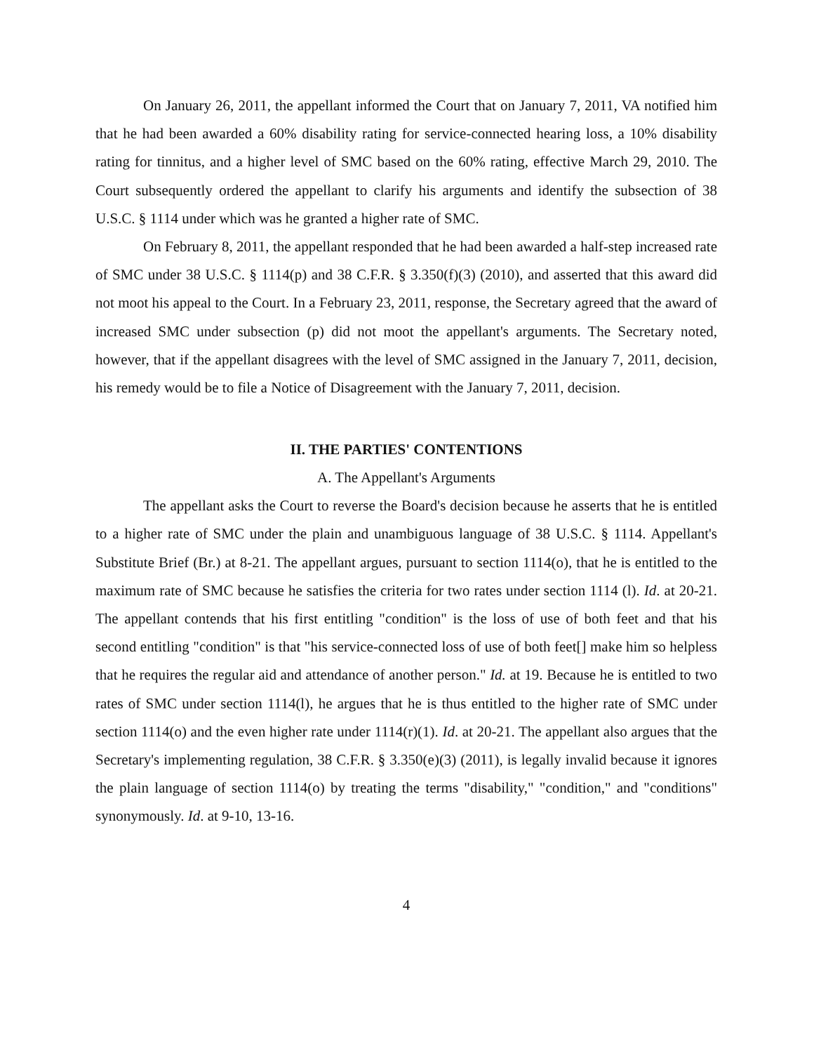On January 26, 2011, the appellant informed the Court that on January 7, 2011, VA notified him that he had been awarded a 60% disability rating for service-connected hearing loss, a 10% disability rating for tinnitus, and a higher level of SMC based on the 60% rating, effective March 29, 2010. The Court subsequently ordered the appellant to clarify his arguments and identify the subsection of 38 U.S.C. § 1114 under which was he granted a higher rate of SMC.
On February 8, 2011, the appellant responded that he had been awarded a half-step increased rate of SMC under 38 U.S.C. § 1114(p) and 38 C.F.R. § 3.350(f)(3) (2010), and asserted that this award did not moot his appeal to the Court. In a February 23, 2011, response, the Secretary agreed that the award of increased SMC under subsection (p) did not moot the appellant's arguments. The Secretary noted, however, that if the appellant disagrees with the level of SMC assigned in the January 7, 2011, decision, his remedy would be to file a Notice of Disagreement with the January 7, 2011, decision.
II. THE PARTIES' CONTENTIONS
A. The Appellant's Arguments
The appellant asks the Court to reverse the Board's decision because he asserts that he is entitled to a higher rate of SMC under the plain and unambiguous language of 38 U.S.C. § 1114. Appellant's Substitute Brief (Br.) at 8-21. The appellant argues, pursuant to section 1114(o), that he is entitled to the maximum rate of SMC because he satisfies the criteria for two rates under section 1114 (l). Id. at 20-21. The appellant contends that his first entitling "condition" is the loss of use of both feet and that his second entitling "condition" is that "his service-connected loss of use of both feet[] make him so helpless that he requires the regular aid and attendance of another person." Id. at 19. Because he is entitled to two rates of SMC under section 1114(l), he argues that he is thus entitled to the higher rate of SMC under section 1114(o) and the even higher rate under 1114(r)(1). Id. at 20-21. The appellant also argues that the Secretary's implementing regulation, 38 C.F.R. § 3.350(e)(3) (2011), is legally invalid because it ignores the plain language of section 1114(o) by treating the terms "disability," "condition," and "conditions" synonymously. Id. at 9-10, 13-16.
4